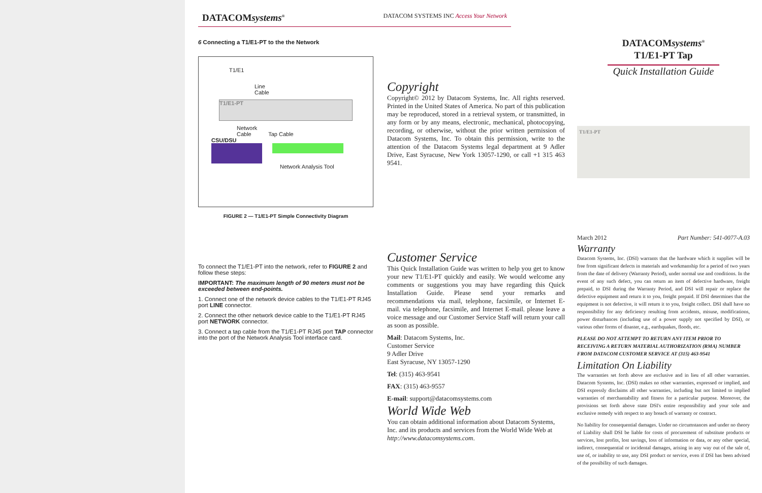DATACOMsystems<sup>®</sup> DATACOM SYSTEMS INC Access Your Network
6 Connecting a T1/E1-PT to the the Network
T1/E1
Line
Cable
T1/E1-PT
Network
Cable Tap Cable
CSU/DSU
Network Analysis Tool
FIGURE 2 — T1/E1-PT Simple Connectivity Diagram
To connect the T1/E1-PT into the network, refer to FIGURE 2 and follow these steps:
IMPORTANT: The maximum length of 90 meters must not be exceeded between end-points.
1. Connect one of the network device cables to the T1/E1-PT RJ45 port LINE connector.
2. Connect the other network device cable to the T1/E1-PT RJ45 port NETWORK connector.
3. Connect a tap cable from the T1/E1-PT RJ45 port TAP connector into the port of the Network Analysis Tool interface card.
Copyright
Copyright© 2012 by Datacom Systems, Inc. All rights reserved. Printed in the United States of America. No part of this publication may be reproduced, stored in a retrieval system, or transmitted, in any form or by any means, electronic, mechanical, photocopying, recording, or otherwise, without the prior written permission of Datacom Systems, Inc. To obtain this permission, write to the attention of the Datacom Systems legal department at 9 Adler Drive, East Syracuse, New York 13057-1290, or call +1 315 463 9541.
Customer Service
This Quick Installation Guide was written to help you get to know your new T1/E1-PT quickly and easily. We would welcome any comments or suggestions you may have regarding this Quick Installation Guide. Please send your remarks and recommendations via mail, telephone, facsimile, or Internet E-mail. via telephone, facsimile, and Internet E-mail. please leave a voice message and our Customer Service Staff will return your call as soon as possible.
Mail: Datacom Systems, Inc.
Customer Service
9 Adler Drive
East Syracuse, NY 13057-1290
Tel: (315) 463-9541
FAX: (315) 463-9557
E-mail: support@datacomsystems.com
World Wide Web
You can obtain additional information about Datacom Systems, Inc. and its products and services from the World Wide Web at http://www.datacomsystems.com.
DATACOMsystems<sup>®</sup>
T1/E1-PT Tap
Quick Installation Guide
T1/E1-PT
March 2012 Part Number: 541-0077-A.03
Warranty
Datacom Systems, Inc. (DSI) warrants that the hardware which it supplies will be free from significant defects in materials and workmanship for a period of two years from the date of delivery (Warranty Period), under normal use and conditions. In the event of any such defect, you can return an item of defective hardware, freight prepaid, to DSI during the Warranty Period, and DSI will repair or replace the defective equipment and return it to you, freight prepaid. If DSI determines that the equipment is not defective, it will return it to you, freight collect. DSI shall have no responsibility for any deficiency resulting from accidents, misuse, modifications, power disturbances (including use of a power supply not specified by DSI), or various other forms of disaster, e.g., earthquakes, floods, etc.
PLEASE DO NOT ATTEMPT TO RETURN ANY ITEM PRIOR TO RECEIVING A RETURN MATERIAL AUTHORIZATION (RMA) NUMBER FROM DATACOM CUSTOMER SERVICE AT (315) 463-9541
Limitation On Liability
The warranties set forth above are exclusive and in lieu of all other warranties. Datacom Systems, Inc. (DSI) makes no other warranties, expressed or implied, and DSI expressly disclaims all other warranties, including but not limited to implied warranties of merchantability and fitness for a particular purpose. Moreover, the provisions set forth above state DSI's entire responsibility and your sole and exclusive remedy with respect to any breach of warranty or contract.
No liability for consequential damages. Under no circumstances and under no theory of Liability shall DSI be liable for costs of procurement of substitute products or services, lost profits, lost savings, loss of information or data, or any other special, indirect, consequential or incidental damages, arising in any way out of the sale of, use of, or inability to use, any DSI product or service, even if DSI has been advised of the possibility of such damages.